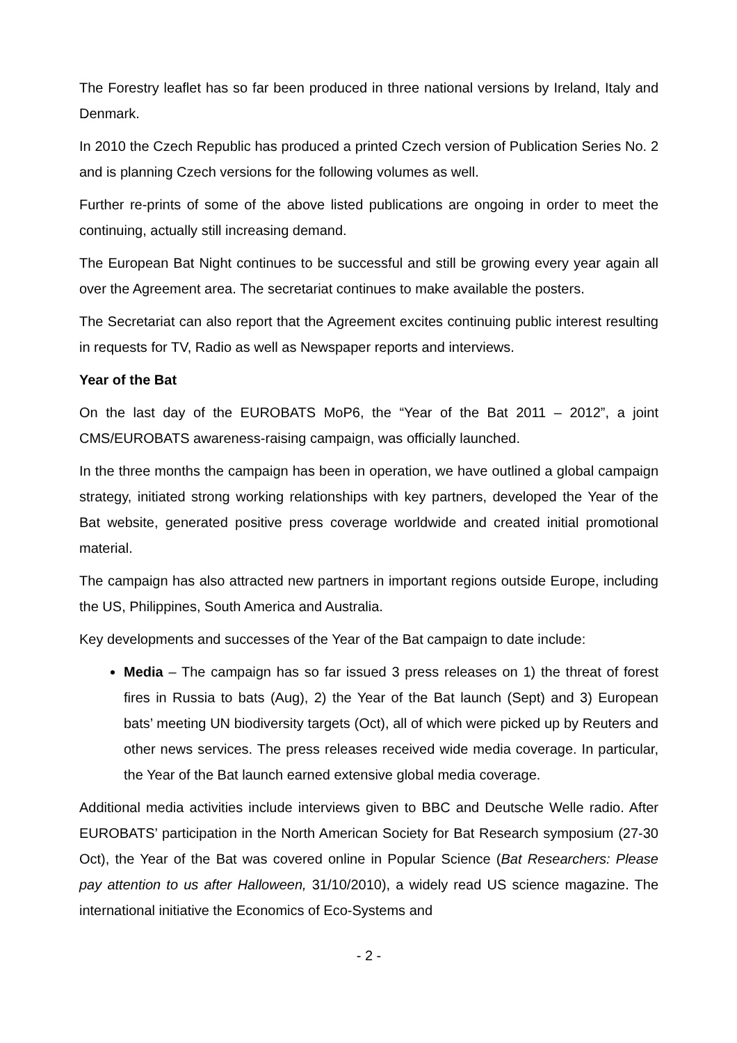The Forestry leaflet has so far been produced in three national versions by Ireland, Italy and Denmark.
In 2010 the Czech Republic has produced a printed Czech version of Publication Series No. 2 and is planning Czech versions for the following volumes as well.
Further re-prints of some of the above listed publications are ongoing in order to meet the continuing, actually still increasing demand.
The European Bat Night continues to be successful and still be growing every year again all over the Agreement area. The secretariat continues to make available the posters.
The Secretariat can also report that the Agreement excites continuing public interest resulting in requests for TV, Radio as well as Newspaper reports and interviews.
Year of the Bat
On the last day of the EUROBATS MoP6, the “Year of the Bat 2011 – 2012”, a joint CMS/EUROBATS awareness-raising campaign, was officially launched.
In the three months the campaign has been in operation, we have outlined a global campaign strategy, initiated strong working relationships with key partners, developed the Year of the Bat website, generated positive press coverage worldwide and created initial promotional material.
The campaign has also attracted new partners in important regions outside Europe, including the US, Philippines, South America and Australia.
Key developments and successes of the Year of the Bat campaign to date include:
Media – The campaign has so far issued 3 press releases on 1) the threat of forest fires in Russia to bats (Aug), 2) the Year of the Bat launch (Sept) and 3) European bats’ meeting UN biodiversity targets (Oct), all of which were picked up by Reuters and other news services. The press releases received wide media coverage. In particular, the Year of the Bat launch earned extensive global media coverage.
Additional media activities include interviews given to BBC and Deutsche Welle radio. After EUROBATS’ participation in the North American Society for Bat Research symposium (27-30 Oct), the Year of the Bat was covered online in Popular Science (Bat Researchers: Please pay attention to us after Halloween, 31/10/2010), a widely read US science magazine. The international initiative the Economics of Eco-Systems and
- 2 -